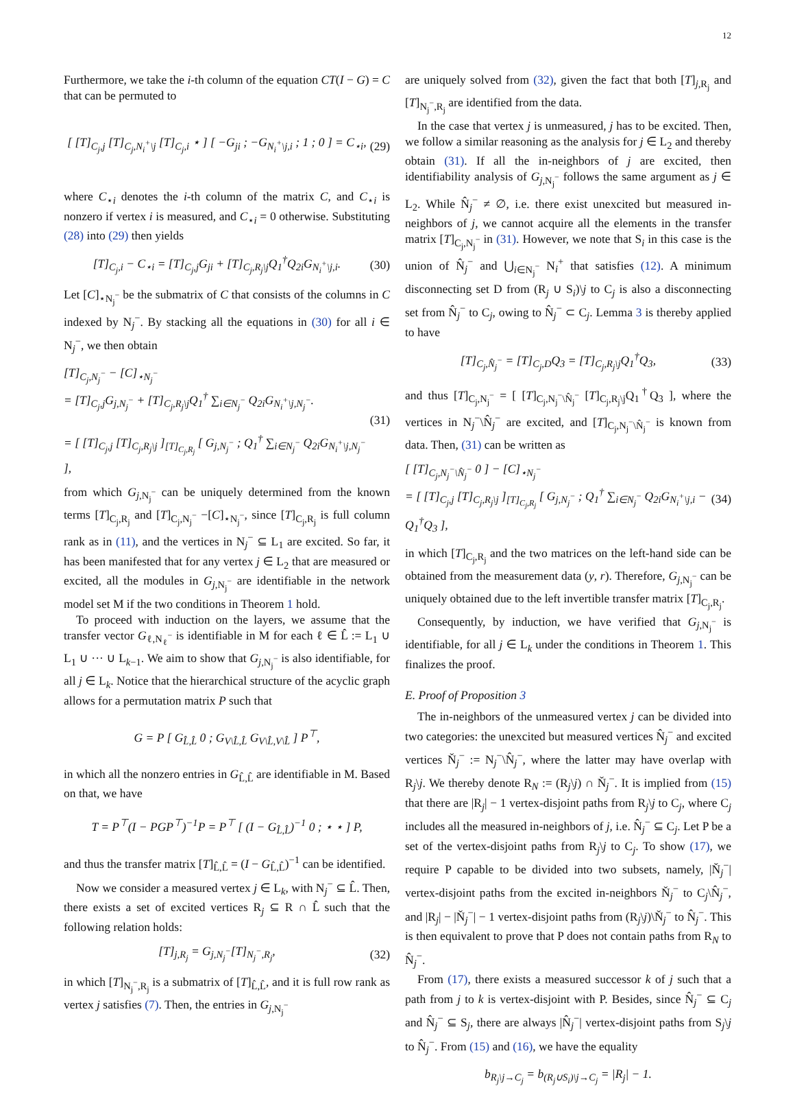12
Furthermore, we take the i-th column of the equation CT(I − G) = C that can be permuted to
[ [T]<sub>C<sub>j</sub>,j</sub> [T]<sub>C<sub>j</sub>,N<sub>i</sub><sup>+</sup>\j</sub> [T]<sub>C<sub>j</sub>,i</sub> ⋆ ] [ −G<sub>ji</sub> ; −G<sub>N<sub>i</sub><sup>+</sup>\j,i</sub> ; 1 ; 0 ] = C<sub>⋆i</sub>,
(29)
where C<sub>⋆i</sub> denotes the i-th column of the matrix C, and C<sub>⋆i</sub> is nonzero if vertex i is measured, and C<sub>⋆i</sub> = 0 otherwise. Substituting (28) into (29) then yields
[T]<sub>C<sub>j</sub>,i</sub> − C<sub>⋆i</sub> = [T]<sub>C<sub>j</sub>,j</sub>G<sub>ji</sub> + [T]<sub>C<sub>j</sub>,R<sub>j</sub>\j</sub>Q<sub>1</sub><sup>†</sup>Q<sub>2i</sub>G<sub>N<sub>i</sub><sup>+</sup>\j,i</sub>.
(30)
Let [C]<sub>⋆N<sub>j</sub><sup>−</sup></sub> be the submatrix of C that consists of the columns in C indexed by N<sub>j</sub><sup>−</sup>. By stacking all the equations in (30) for all i ∈ N<sub>j</sub><sup>−</sup>, we then obtain
[T]<sub>C<sub>j</sub>,N<sub>j</sub><sup>−</sup></sub> − [C]<sub>⋆N<sub>j</sub><sup>−</sup></sub>
= [T]<sub>C<sub>j</sub>,j</sub>G<sub>j,N<sub>j</sub><sup>−</sup></sub> + [T]<sub>C<sub>j</sub>,R<sub>j</sub>\j</sub>Q<sub>1</sub><sup>†</sup> ∑<sub>i∈N<sub>j</sub><sup>−</sup></sub> Q<sub>2i</sub>G<sub>N<sub>i</sub><sup>+</sup>\j,N<sub>j</sub><sup>−</sup></sub>.
= [ [T]<sub>C<sub>j</sub>,j</sub> [T]<sub>C<sub>j</sub>,R<sub>j</sub>\j</sub> ]<sub>[T]<sub>C<sub>j</sub>,R<sub>j</sub></sub></sub> [ G<sub>j,N<sub>j</sub><sup>−</sup></sub> ; Q<sub>1</sub><sup>†</sup> ∑<sub>i∈N<sub>j</sub><sup>−</sup></sub> Q<sub>2i</sub>G<sub>N<sub>i</sub><sup>+</sup>\j,N<sub>j</sub><sup>−</sup></sub> ],
(31)
from which G<sub>j,N<sub>j</sub><sup>−</sup></sub> can be uniquely determined from the known terms [T]<sub>C<sub>j</sub>,R<sub>j</sub></sub> and [T]<sub>C<sub>j</sub>,N<sub>j</sub><sup>−</sup></sub> −[C]<sub>⋆N<sub>j</sub><sup>−</sup></sub>, since [T]<sub>C<sub>j</sub>,R<sub>j</sub></sub> is full column rank as in (11), and the vertices in N<sub>j</sub><sup>−</sup> ⊆ L<sub>1</sub> are excited. So far, it has been manifested that for any vertex j ∈ L<sub>2</sub> that are measured or excited, all the modules in G<sub>j,N<sub>j</sub><sup>−</sup></sub> are identifiable in the network model set M if the two conditions in Theorem 1 hold.
To proceed with induction on the layers, we assume that the transfer vector G<sub>ℓ,N<sub>ℓ</sub><sup>−</sup></sub> is identifiable in M for each ℓ ∈ L̂ := L<sub>1</sub> ∪ L<sub>1</sub> ∪ ··· ∪ L<sub>k−1</sub>. We aim to show that G<sub>j,N<sub>j</sub><sup>−</sup></sub> is also identifiable, for all j ∈ L<sub>k</sub>. Notice that the hierarchical structure of the acyclic graph allows for a permutation matrix P such that
G = P [ G<sub>L̂,L̂</sub> 0 ; G<sub>V\L̂,L̂</sub> G<sub>V\L̂,V\L̂</sub> ] P<sup>⊤</sup>,
in which all the nonzero entries in G<sub>L̂,L̂</sub> are identifiable in M. Based on that, we have
T = P<sup>⊤</sup>(I − PGP<sup>⊤</sup>)<sup>−1</sup>P = P<sup>⊤</sup> [ (I − G<sub>L̂,L̂</sub>)<sup>−1</sup> 0 ; ⋆ ⋆ ] P,
and thus the transfer matrix [T]<sub>L̂,L̂</sub> = (I − G<sub>L̂,L̂</sub>)<sup>−1</sup> can be identified.
Now we consider a measured vertex j ∈ L<sub>k</sub>, with N<sub>j</sub><sup>−</sup> ⊆ L̂. Then, there exists a set of excited vertices R<sub>j</sub> ⊆ R ∩ L̂ such that the following relation holds:
[T]<sub>j,R<sub>j</sub></sub> = G<sub>j,N<sub>j</sub><sup>−</sup></sub>[T]<sub>N<sub>j</sub><sup>−</sup>,R<sub>j</sub></sub>, (32)
in which [T]<sub>N<sub>j</sub><sup>−</sup>,R<sub>j</sub></sub> is a submatrix of [T]<sub>L̂,L̂</sub>, and it is full row rank as vertex j satisfies (7). Then, the entries in G<sub>j,N<sub>j</sub><sup>−</sup></sub>
are uniquely solved from (32), given the fact that both [T]<sub>j,R<sub>j</sub></sub> and [T]<sub>N<sub>j</sub><sup>−</sup>,R<sub>j</sub></sub> are identified from the data.
In the case that vertex j is unmeasured, j has to be excited. Then, we follow a similar reasoning as the analysis for j ∈ L<sub>2</sub> and thereby obtain (31). If all the in-neighbors of j are excited, then identifiability analysis of G<sub>j,N<sub>j</sub><sup>−</sup></sub> follows the same argument as j ∈ L<sub>2</sub>. While N̂<sub>j</sub><sup>−</sup> ≠ ∅, i.e. there exist unexcited but measured in-neighbors of j, we cannot acquire all the elements in the transfer matrix [T]<sub>C<sub>j</sub>,N<sub>j</sub><sup>−</sup></sub> in (31). However, we note that S<sub>i</sub> in this case is the union of N̂<sub>j</sub><sup>−</sup> and ⋃<sub>i∈N<sub>j</sub><sup>−</sup></sub> N<sub>i</sub><sup>+</sup> that satisfies (12). A minimum disconnecting set D from (R<sub>j</sub> ∪ S<sub>i</sub>)\j to C<sub>j</sub> is also a disconnecting set from N̂<sub>j</sub><sup>−</sup> to C<sub>j</sub>, owing to N̂<sub>j</sub><sup>−</sup> ⊂ C<sub>j</sub>. Lemma 3 is thereby applied to have
[T]<sub>C<sub>j</sub>,N̂<sub>j</sub><sup>−</sup></sub> = [T]<sub>C<sub>j</sub>,D</sub>Q<sub>3</sub> = [T]<sub>C<sub>j</sub>,R<sub>j</sub>\j</sub>Q<sub>1</sub><sup>†</sup>Q<sub>3</sub>,
(33)
and thus [T]<sub>C<sub>j</sub>,N<sub>j</sub><sup>−</sup></sub> = [ [T]<sub>C<sub>j</sub>,N<sub>j</sub><sup>−</sup>\N̂<sub>j</sub><sup>−</sup></sub> [T]<sub>C<sub>j</sub>,R<sub>j</sub>\j</sub>Q<sub>1</sub><sup>†</sup>Q<sub>3</sub> ], where the vertices in N<sub>j</sub><sup>−</sup>\N̂<sub>j</sub><sup>−</sup> are excited, and [T]<sub>C<sub>j</sub>,N<sub>j</sub><sup>−</sup>\N̂<sub>j</sub><sup>−</sup></sub> is known from data. Then, (31) can be written as
[ [T]<sub>C<sub>j</sub>,N<sub>j</sub><sup>−</sup>\N̂<sub>j</sub><sup>−</sup></sub> 0 ] − [C]<sub>⋆N<sub>j</sub><sup>−</sup></sub>
= [ [T]<sub>C<sub>j</sub>,j</sub> [T]<sub>C<sub>j</sub>,R<sub>j</sub>\j</sub> ]<sub>[T]<sub>C<sub>j</sub>,R<sub>j</sub></sub></sub> [ G<sub>j,N<sub>j</sub><sup>−</sup></sub> ; Q<sub>1</sub><sup>†</sup> ∑<sub>i∈N<sub>j</sub><sup>−</sup></sub> Q<sub>2i</sub>G<sub>N<sub>i</sub><sup>+</sup>\j,i</sub> − Q<sub>1</sub><sup>†</sup>Q<sub>3</sub> ],
(34)
in which [T]<sub>C<sub>j</sub>,R<sub>j</sub></sub> and the two matrices on the left-hand side can be obtained from the measurement data (y, r). Therefore, G<sub>j,N<sub>j</sub><sup>−</sup></sub> can be uniquely obtained due to the left invertible transfer matrix [T]<sub>C<sub>j</sub>,R<sub>j</sub></sub>.
Consequently, by induction, we have verified that G<sub>j,N<sub>j</sub><sup>−</sup></sub> is identifiable, for all j ∈ L<sub>k</sub> under the conditions in Theorem 1. This finalizes the proof.
E. Proof of Proposition 3
The in-neighbors of the unmeasured vertex j can be divided into two categories: the unexcited but measured vertices N̂<sub>j</sub><sup>−</sup> and excited vertices Ň<sub>j</sub><sup>−</sup> := N<sub>j</sub><sup>−</sup>\N̂<sub>j</sub><sup>−</sup>, where the latter may have overlap with R<sub>j</sub>\j. We thereby denote R<sub>N</sub> := (R<sub>j</sub>\j) ∩ Ň<sub>j</sub><sup>−</sup>. It is implied from (15) that there are |R<sub>j</sub>| − 1 vertex-disjoint paths from R<sub>j</sub>\j to C<sub>j</sub>, where C<sub>j</sub> includes all the measured in-neighbors of j, i.e. N̂<sub>j</sub><sup>−</sup> ⊆ C<sub>j</sub>. Let P be a set of the vertex-disjoint paths from R<sub>j</sub>\j to C<sub>j</sub>. To show (17), we require P capable to be divided into two subsets, namely, |Ň<sub>j</sub><sup>−</sup>| vertex-disjoint paths from the excited in-neighbors Ň<sub>j</sub><sup>−</sup> to C<sub>j</sub>\N̂<sub>j</sub><sup>−</sup>, and |R<sub>j</sub>| − |Ň<sub>j</sub><sup>−</sup>| − 1 vertex-disjoint paths from (R<sub>j</sub>\j)\Ň<sub>j</sub><sup>−</sup> to N̂<sub>j</sub><sup>−</sup>. This is then equivalent to prove that P does not contain paths from R<sub>N</sub> to N̂<sub>j</sub><sup>−</sup>.
From (17), there exists a measured successor k of j such that a path from j to k is vertex-disjoint with P. Besides, since N̂<sub>j</sub><sup>−</sup> ⊆ C<sub>j</sub> and N̂<sub>j</sub><sup>−</sup> ⊆ S<sub>j</sub>, there are always |N̂<sub>j</sub><sup>−</sup>| vertex-disjoint paths from S<sub>j</sub>\j to N̂<sub>j</sub><sup>−</sup>. From (15) and (16), we have the equality
b<sub>R<sub>j</sub>\j→C<sub>j</sub></sub> = b<sub>(R<sub>j</sub>∪S<sub>i</sub>)\j→C<sub>j</sub></sub> = |R<sub>j</sub>| − 1.